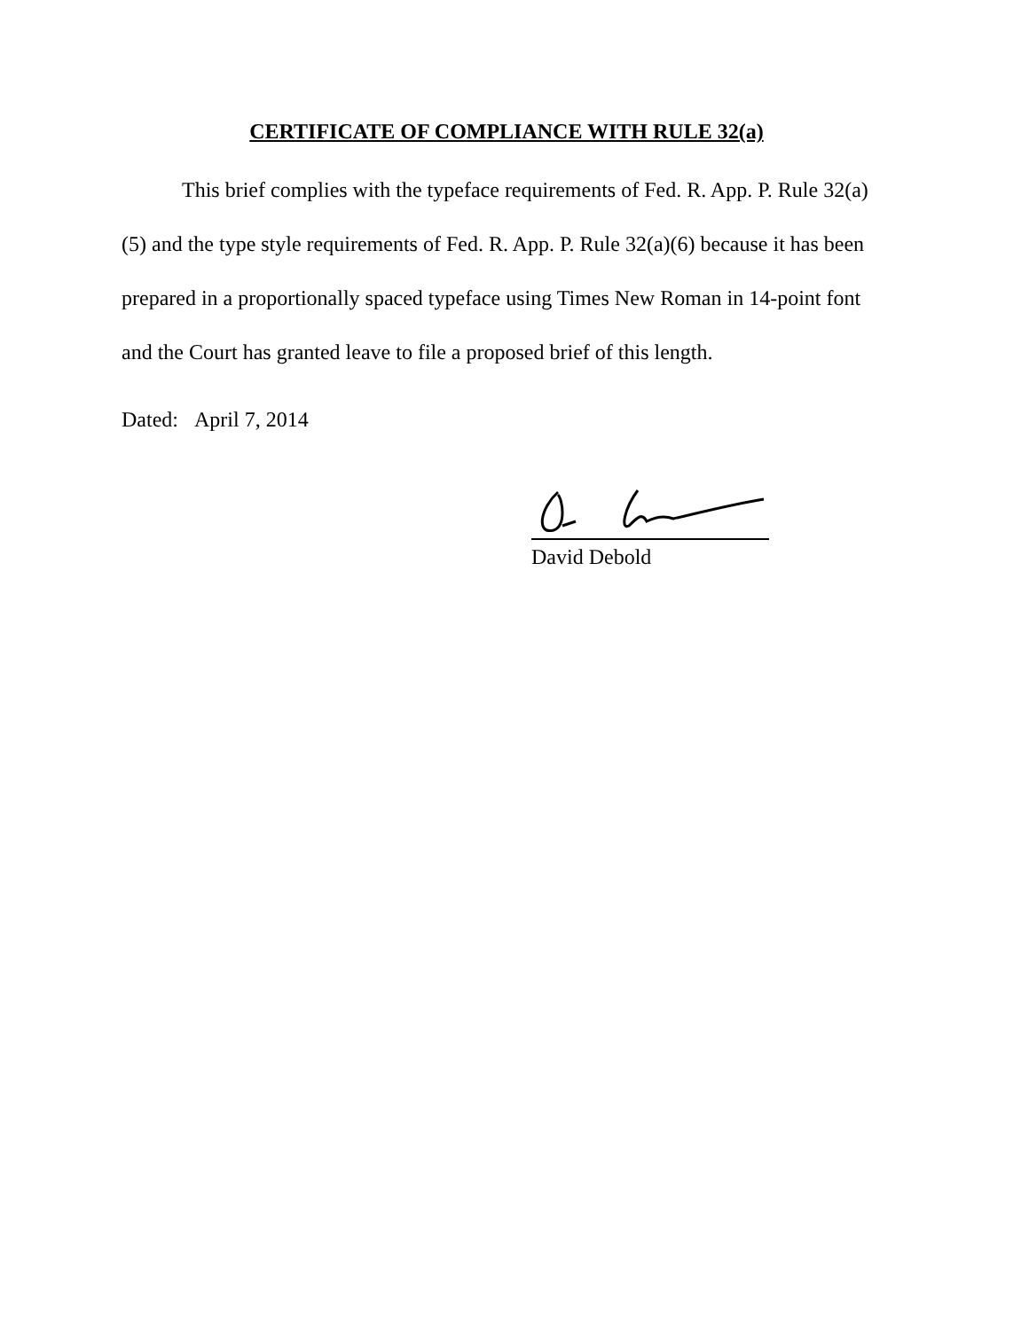CERTIFICATE OF COMPLIANCE WITH RULE 32(a)
This brief complies with the typeface requirements of Fed. R. App. P. Rule 32(a)(5) and the type style requirements of Fed. R. App. P. Rule 32(a)(6) because it has been prepared in a proportionally spaced typeface using Times New Roman in 14-point font and the Court has granted leave to file a proposed brief of this length.
Dated: April 7, 2014
David Debold